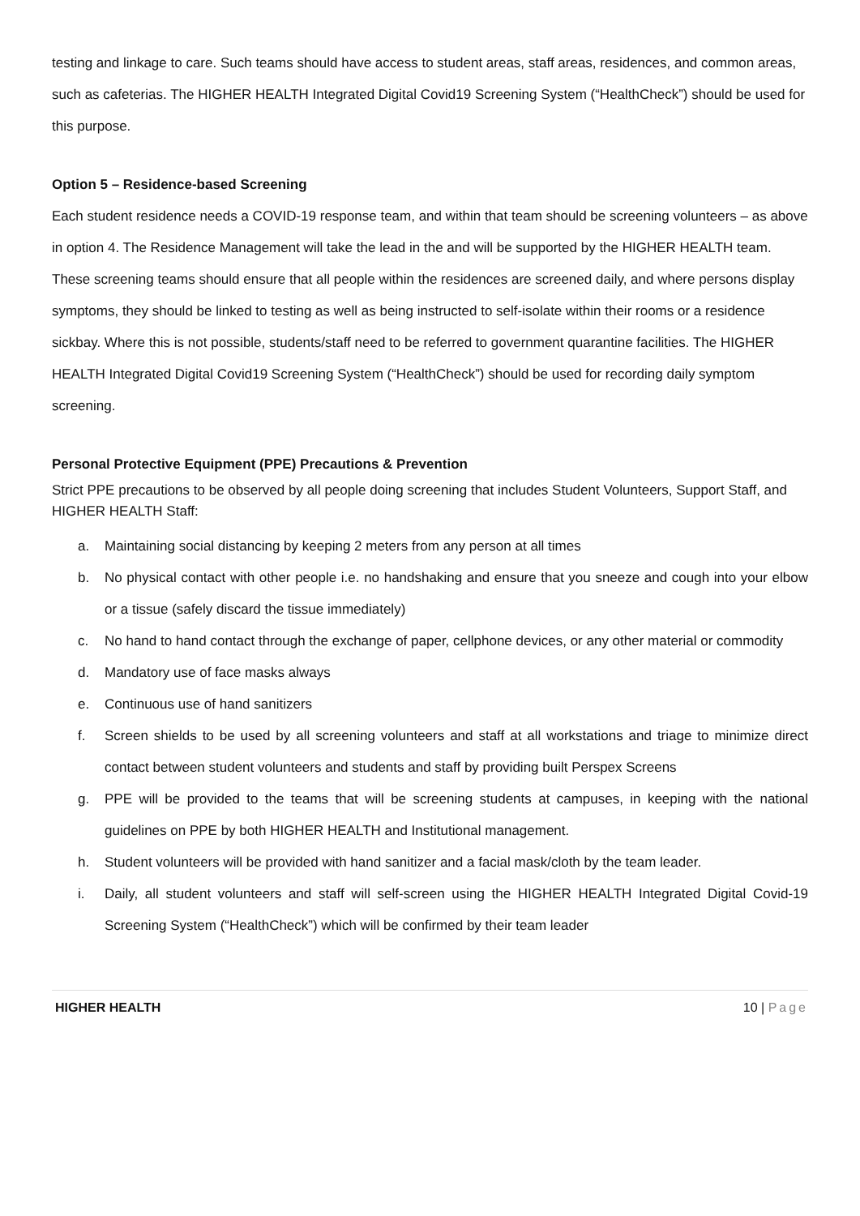testing and linkage to care. Such teams should have access to student areas, staff areas, residences, and common areas, such as cafeterias. The HIGHER HEALTH Integrated Digital Covid19 Screening System (“HealthCheck”) should be used for this purpose.
Option 5 – Residence-based Screening
Each student residence needs a COVID-19 response team, and within that team should be screening volunteers – as above in option 4. The Residence Management will take the lead in the and will be supported by the HIGHER HEALTH team. These screening teams should ensure that all people within the residences are screened daily, and where persons display symptoms, they should be linked to testing as well as being instructed to self-isolate within their rooms or a residence sickbay. Where this is not possible, students/staff need to be referred to government quarantine facilities. The HIGHER HEALTH Integrated Digital Covid19 Screening System (“HealthCheck”) should be used for recording daily symptom screening.
Personal Protective Equipment (PPE) Precautions & Prevention
Strict PPE precautions to be observed by all people doing screening that includes Student Volunteers, Support Staff, and HIGHER HEALTH Staff:
a. Maintaining social distancing by keeping 2 meters from any person at all times
b. No physical contact with other people i.e. no handshaking and ensure that you sneeze and cough into your elbow or a tissue (safely discard the tissue immediately)
c. No hand to hand contact through the exchange of paper, cellphone devices, or any other material or commodity
d. Mandatory use of face masks always
e. Continuous use of hand sanitizers
f. Screen shields to be used by all screening volunteers and staff at all workstations and triage to minimize direct contact between student volunteers and students and staff by providing built Perspex Screens
g. PPE will be provided to the teams that will be screening students at campuses, in keeping with the national guidelines on PPE by both HIGHER HEALTH and Institutional management.
h. Student volunteers will be provided with hand sanitizer and a facial mask/cloth by the team leader.
i. Daily, all student volunteers and staff will self-screen using the HIGHER HEALTH Integrated Digital Covid-19 Screening System (“HealthCheck”) which will be confirmed by their team leader
HIGHER HEALTH 10 | Page